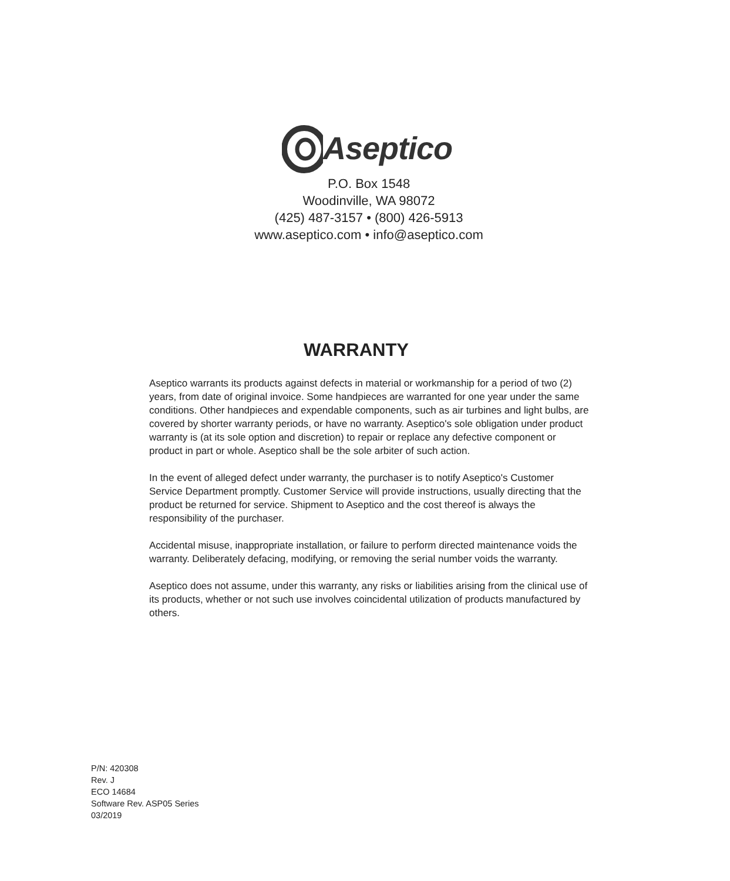Aseptico
P.O. Box 1548
Woodinville, WA 98072
(425) 487-3157 • (800) 426-5913
www.aseptico.com • info@aseptico.com
WARRANTY
Aseptico warrants its products against defects in material or workmanship for a period of two (2) years, from date of original invoice. Some handpieces are warranted for one year under the same conditions. Other handpieces and expendable components, such as air turbines and light bulbs, are covered by shorter warranty periods, or have no warranty. Aseptico's sole obligation under product warranty is (at its sole option and discretion) to repair or replace any defective component or product in part or whole. Aseptico shall be the sole arbiter of such action.
In the event of alleged defect under warranty, the purchaser is to notify Aseptico's Customer Service Department promptly. Customer Service will provide instructions, usually directing that the product be returned for service. Shipment to Aseptico and the cost thereof is always the responsibility of the purchaser.
Accidental misuse, inappropriate installation, or failure to perform directed maintenance voids the warranty. Deliberately defacing, modifying, or removing the serial number voids the warranty.
Aseptico does not assume, under this warranty, any risks or liabilities arising from the clinical use of its products, whether or not such use involves coincidental utilization of products manufactured by others.
P/N: 420308
Rev. J
ECO 14684
Software Rev. ASP05 Series
03/2019